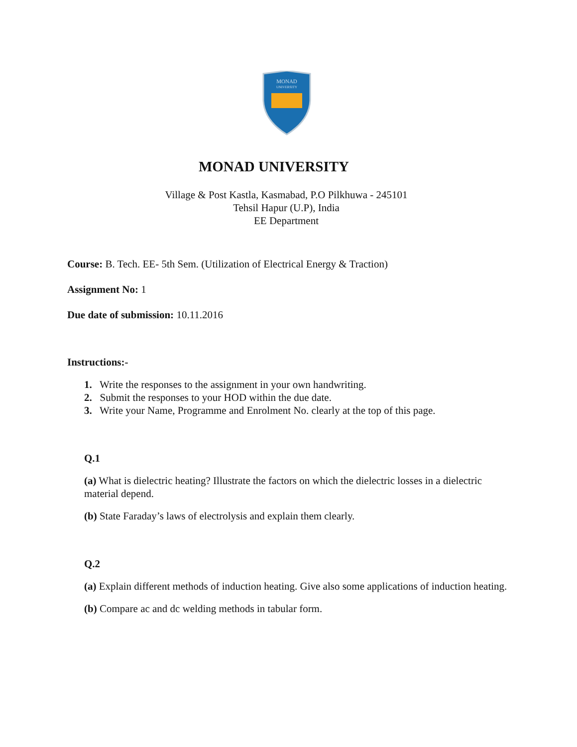MONAD
UNIVERSITY
MONAD UNIVERSITY
Village & Post Kastla, Kasmabad, P.O Pilkhuwa - 245101
Tehsil Hapur (U.P), India
EE Department
Course: B. Tech. EE- 5th Sem. (Utilization of Electrical Energy & Traction)
Assignment No: 1
Due date of submission: 10.11.2016
Instructions:-
1. Write the responses to the assignment in your own handwriting.
2. Submit the responses to your HOD within the due date.
3. Write your Name, Programme and Enrolment No. clearly at the top of this page.
Q.1
(a) What is dielectric heating? Illustrate the factors on which the dielectric losses in a dielectric material depend.
(b) State Faraday’s laws of electrolysis and explain them clearly.
Q.2
(a) Explain different methods of induction heating. Give also some applications of induction heating.
(b) Compare ac and dc welding methods in tabular form.